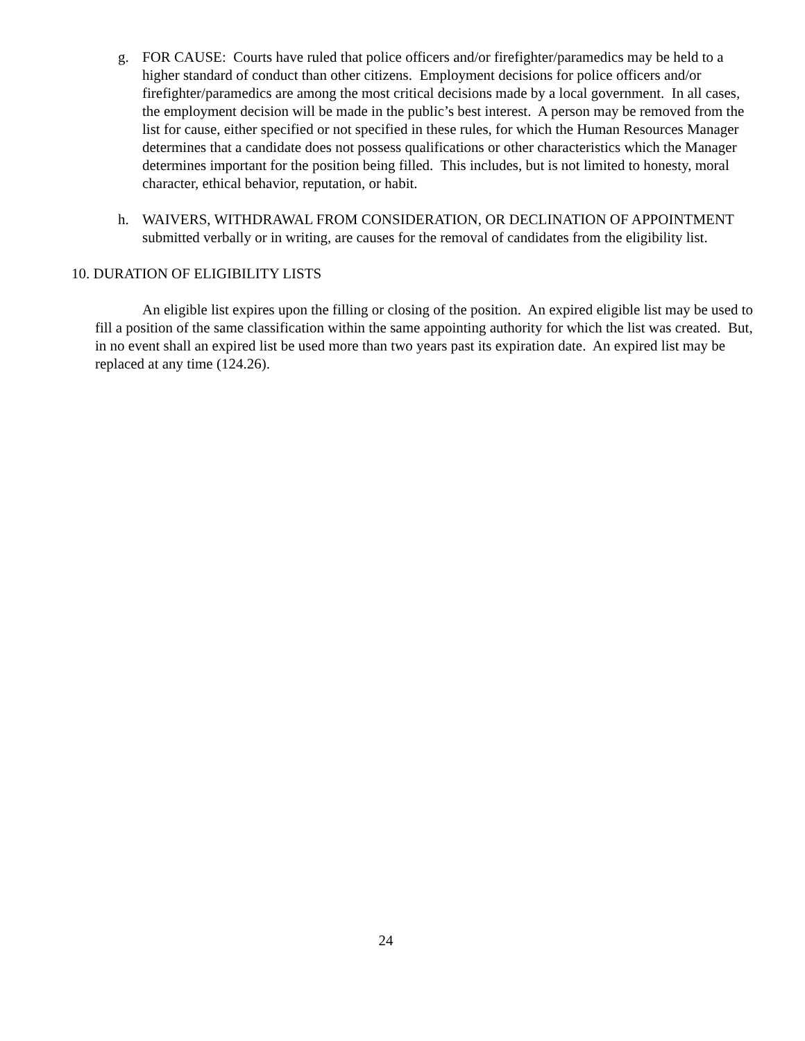g. FOR CAUSE: Courts have ruled that police officers and/or firefighter/paramedics may be held to a higher standard of conduct than other citizens. Employment decisions for police officers and/or firefighter/paramedics are among the most critical decisions made by a local government. In all cases, the employment decision will be made in the public’s best interest. A person may be removed from the list for cause, either specified or not specified in these rules, for which the Human Resources Manager determines that a candidate does not possess qualifications or other characteristics which the Manager determines important for the position being filled. This includes, but is not limited to honesty, moral character, ethical behavior, reputation, or habit.
h. WAIVERS, WITHDRAWAL FROM CONSIDERATION, OR DECLINATION OF APPOINTMENT submitted verbally or in writing, are causes for the removal of candidates from the eligibility list.
10. DURATION OF ELIGIBILITY LISTS
An eligible list expires upon the filling or closing of the position. An expired eligible list may be used to fill a position of the same classification within the same appointing authority for which the list was created. But, in no event shall an expired list be used more than two years past its expiration date. An expired list may be replaced at any time (124.26).
24